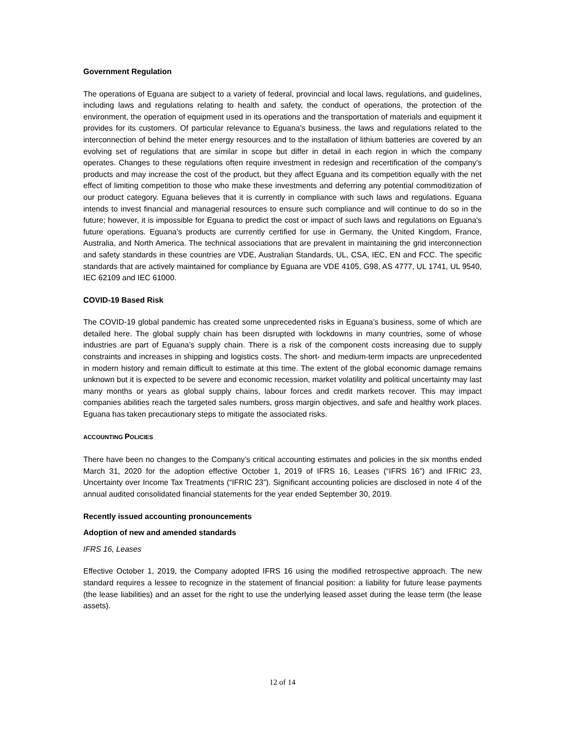Government Regulation
The operations of Eguana are subject to a variety of federal, provincial and local laws, regulations, and guidelines, including laws and regulations relating to health and safety, the conduct of operations, the protection of the environment, the operation of equipment used in its operations and the transportation of materials and equipment it provides for its customers. Of particular relevance to Eguana’s business, the laws and regulations related to the interconnection of behind the meter energy resources and to the installation of lithium batteries are covered by an evolving set of regulations that are similar in scope but differ in detail in each region in which the company operates. Changes to these regulations often require investment in redesign and recertification of the company’s products and may increase the cost of the product, but they affect Eguana and its competition equally with the net effect of limiting competition to those who make these investments and deferring any potential commoditization of our product category. Eguana believes that it is currently in compliance with such laws and regulations. Eguana intends to invest financial and managerial resources to ensure such compliance and will continue to do so in the future; however, it is impossible for Eguana to predict the cost or impact of such laws and regulations on Eguana's future operations. Eguana’s products are currently certified for use in Germany, the United Kingdom, France, Australia, and North America. The technical associations that are prevalent in maintaining the grid interconnection and safety standards in these countries are VDE, Australian Standards, UL, CSA, IEC, EN and FCC. The specific standards that are actively maintained for compliance by Eguana are VDE 4105, G98, AS 4777, UL 1741, UL 9540, IEC 62109 and IEC 61000.
COVID-19 Based Risk
The COVID-19 global pandemic has created some unprecedented risks in Eguana’s business, some of which are detailed here. The global supply chain has been disrupted with lockdowns in many countries, some of whose industries are part of Eguana’s supply chain. There is a risk of the component costs increasing due to supply constraints and increases in shipping and logistics costs. The short- and medium-term impacts are unprecedented in modern history and remain difficult to estimate at this time. The extent of the global economic damage remains unknown but it is expected to be severe and economic recession, market volatility and political uncertainty may last many months or years as global supply chains, labour forces and credit markets recover. This may impact companies abilities reach the targeted sales numbers, gross margin objectives, and safe and healthy work places. Eguana has taken precautionary steps to mitigate the associated risks.
ACCOUNTING POLICIES
There have been no changes to the Company’s critical accounting estimates and policies in the six months ended March 31, 2020 for the adoption effective October 1, 2019 of IFRS 16, Leases (“IFRS 16”) and IFRIC 23, Uncertainty over Income Tax Treatments (“IFRIC 23”). Significant accounting policies are disclosed in note 4 of the annual audited consolidated financial statements for the year ended September 30, 2019.
Recently issued accounting pronouncements
Adoption of new and amended standards
IFRS 16, Leases
Effective October 1, 2019, the Company adopted IFRS 16 using the modified retrospective approach. The new standard requires a lessee to recognize in the statement of financial position: a liability for future lease payments (the lease liabilities) and an asset for the right to use the underlying leased asset during the lease term (the lease assets).
12 of 14